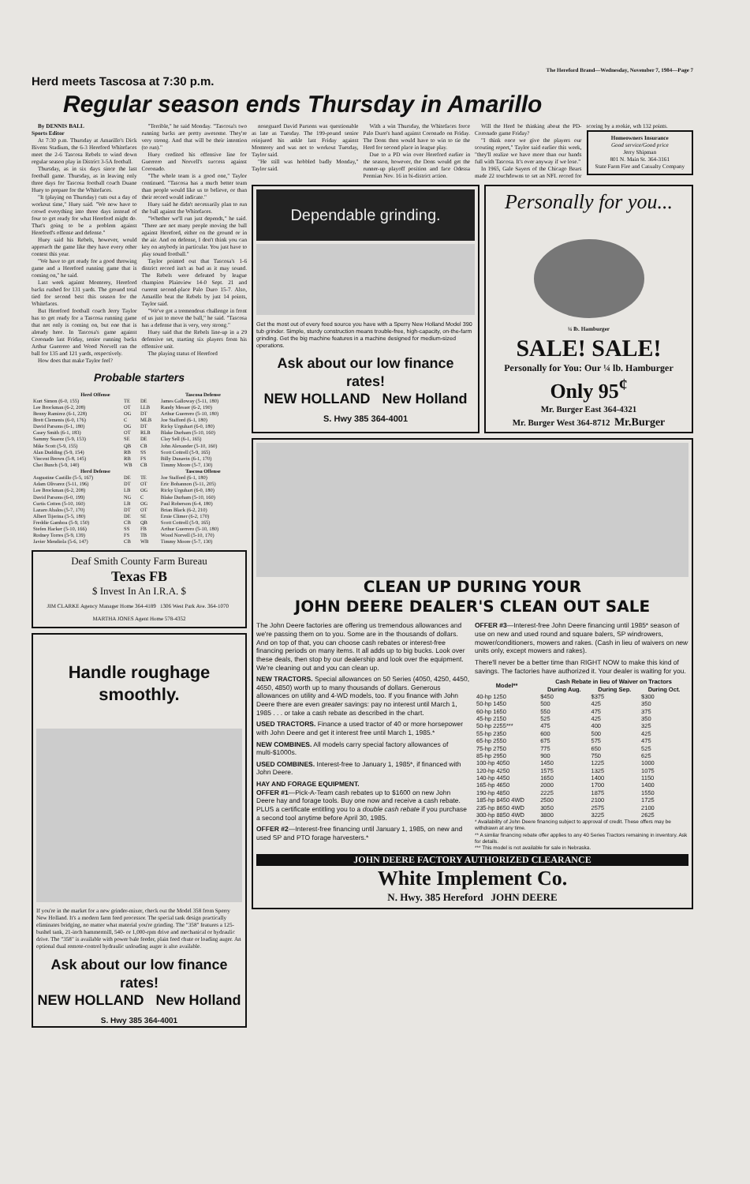The Hereford Brand—Wednesday, November 7, 1984—Page 7
Herd meets Tascosa at 7:30 p.m.
Regular season ends Thursday in Amarillo
By DENNIS BALL
Sports Editor
At 7:30 p.m. Thursday at Amarillo's Dick Bivens Stadium, the 6-3 Hereford Whitefaces meet the 2-6 Tascosa Rebels to wind down regular season play in District 3-5A football.
Thursday, as in six days since the last football game. Thursday, as in leaving only three days for Tascosa football coach Duane Huey to prepare for the Whitefaces.
"It (playing on Thursday) cuts out a day of workout time," Huey said. "We now have to crowd everything into three days instead of four to get ready for what Hereford might do. That's going to be a problem against Hereford's offense and defense."
Huey said his Rebels, however, would approach the game like they have every other contest this year.
"We have to get ready for a good throwing game and a Hereford running game that is coming on," he said.
Last week against Monterey, Hereford backs rushed for 131 yards. The ground total tied for second best this season for the Whitefaces.
But Hereford football coach Jerry Taylor has to get ready for a Tascosa running game that not only is coming on, but one that is already here. In Tascosa's game against Coronado last Friday, senior running backs Arthur Guerrero and Wood Norvell ran the ball for 135 and 121 yards, respectively.
How does that make Taylor feel?
"Terrible," he said Monday. "Tascosa's two running backs are pretty awesome. They're very strong. And that will be their intention (to run)."
Huey credited his offensive line for Guerrero and Norvell's success against Coronado.
"The whole team is a good one," Taylor continued. "Tascosa has a much better team than people would like us to believe, or than their record would indicate."
Huey said he didn't necessarily plan to run the ball against the Whitefaces.
"Whether we'll run just depends," he said. "There are not many people moving the ball against Hereford, either on the ground or in the air. And on defense, I don't think you can key on anybody in particular. You just have to play sound football."
Taylor pointed out that Tascosa's 1-6 district record isn't as bad as it may sound. The Rebels were defeated by league champion Plainview 14-0 Sept. 21 and current second-place Palo Duro 15-7. Also, Amarillo beat the Rebels by just 14 points, Taylor said.
"We've got a tremendous challenge in front of us just to move the ball," he said. "Tascosa has a defense that is very, very strong."
Huey said that the Rebels line-up in a 29 defensive set, starting six players from his offensive unit.
The playing status of Hereford
Probable starters
| Herd Offense | | | Tascosa Defense |
| --- | --- | --- | --- |
| Kurt Simon (6-0, 155) | TE | DE | James Galloway (5-11, 180) |
| Lee Brockman (6-2, 208) | OT | LLB | Randy Messer (6-2, 190) |
| Benny Ramirez (6-1, 228) | OG | DT | Arthur Guerrero (5-10, 180) |
| Brett Clements (6-0, 176) | C | MLB | Joe Stafford (6-1, 180) |
| David Parsons (6-1, 180) | OG | DT | Ricky Urguhart (6-0, 180) |
| Casey Smith (6-1, 183) | OT | RLB | Blake Durham (5-10, 160) |
| Sammy Suarez (5-9, 153) | SE | DE | Clay Sell (6-1, 165) |
| Mike Scott (5-9, 155) | QB | CB | John Alexander (5-10, 160) |
| Alan Dudding (5-9, 154) | RB | SS | Scott Cottrell (5-9, 165) |
| Vincent Brown (5-8, 145) | RB | FS | Billy Dunavin (6-1, 170) |
| Chet Bunch (5-9, 140) | WB | CB | Timmy Moore (5-7, 130) |
| Herd Defense | | | Tascosa Offense |
| Augustine Castillo (5-5, 167) | DE | TE | Joe Stafford (6-1, 180) |
| Adam Olivarez (5-11, 196) | DT | OT | Eric Bohannon (5-11, 205) |
| Lee Brockman (6-2, 208) | LB | OG | Ricky Urguhart (6-0, 180) |
| David Parsons (6-0, 199) | NG | C | Blake Durham (5-10, 160) |
| Curtis Cotten (5-10, 160) | LB | OG | Paul Roberson (6-4, 180) |
| Lazaro Abalos (5-7, 170) | DT | OT | Brian Black (6-2, 210) |
| Albert Tijerina (5-5, 180) | DE | SE | Ernie Climer (6-2, 170) |
| Freddie Gamboa (5-9, 150) | CB | QB | Scott Cottrell (5-9, 165) |
| Stefen Hacker (5-10, 166) | SS | FB | Arthur Guerrero (5-10, 180) |
| Rodney Torres (5-9, 139) | FS | TB | Wood Norvell (5-10, 170) |
| Javier Mendiola (5-6, 147) | CB | WB | Timmy Moore (5-7, 130) |
Deaf Smith County Farm Bureau
Texas FB
$ Invest In An I.R.A. $
JIM CLARKE Agency Manager Home 364-4189 1306 West Park Ave. 364-1070 MARTHA JONES Agent Home 578-4352
Handle roughage smoothly.
If you're in the market for a new grinder-mixer, check out the Model 358 from Sperry New Holland. It's a modern farm feed processor. The special tank design practically eliminates bridging, no matter what material you're grinding. The "358" features a 125-bushel tank, 21-inch hammermill, 540- or 1,000-rpm drive and mechanical or hydraulic drive. The "358" is available with power bale feeder, plain feed chute or loading auger. An optional dual remote-control hydraulic unloading auger is also available.
Ask about our low finance rates!
NEW HOLLAND New Holland
S. Hwy 385 364-4001
noseguard David Parsons was questionable as late as Tuesday. The 199-pound senior reinjured his ankle last Friday against Monterey and was not to workout Tuesday, Taylor said.
"He still was hobbled badly Monday," Taylor said.
With a win Thursday, the Whitefaces force Palo Duro's hand against Coronado on Friday. The Dons then would have to win to tie the Herd for second place in league play.
Due to a PD win over Hereford earlier in the season, however, the Dons would get the runner-up playoff position and face Odessa Permian Nov. 16 in bi-district action.
Will the Herd be thinking about the PD-Coronado game Friday?
"I think once we give the players our scouting report," Taylor said earlier this week, "they'll realize we have more than our hands full with Tascosa. It's over anyway if we lose."
In 1965, Gale Sayers of the Chicago Bears made 22 touchdowns to set an NFL record for scoring by a rookie, wth 132 points.
Homeowners Insurance
Good service/Good price
Jerry Shipman
801 N. Main St. 364-3161
State Farm Fire and Casualty Company
Dependable grinding.
Get the most out of every feed source you have with a Sperry New Holland Model 390 tub grinder. Simple, sturdy construction means trouble-free, high-capacity, on-the-farm grinding. Get the big machine features in a machine designed for medium-sized operations.
Ask about our low finance rates!
NEW HOLLAND New Holland
S. Hwy 385 364-4001
Personally for you...
¼ lb. Hamburger
SALE! SALE!
Personally for You: Our ¼ lb. Hamburger
Only 95<sup>¢</sup>
Mr. Burger East 364-4321
Mr. Burger West 364-8712 Mr.Burger
CLEAN UP DURING YOUR
JOHN DEERE DEALER'S CLEAN OUT SALE
The John Deere factories are offering us tremendous allowances and we're passing them on to you. Some are in the thousands of dollars. And on top of that, you can choose cash rebates or interest-free financing periods on many items. It all adds up to big bucks. Look over these deals, then stop by our dealership and look over the equipment. We're cleaning out and you can clean up.
NEW TRACTORS. Special allowances on 50 Series (4050, 4250, 4450, 4650, 4850) worth up to many thousands of dollars. Generous allowances on utility and 4-WD models, too. If you finance with John Deere there are even greater savings: pay no interest until March 1, 1985 . . . or take a cash rebate as described in the chart.
USED TRACTORS. Finance a used tractor of 40 or more horsepower with John Deere and get it interest free until March 1, 1985.*
NEW COMBINES. All models carry special factory allowances of multi-$1000s.
USED COMBINES. Interest-free to January 1, 1985*, if financed with John Deere.
HAY AND FORAGE EQUIPMENT.
OFFER #1—Pick-A-Team cash rebates up to $1600 on new John Deere hay and forage tools. Buy one now and receive a cash rebate. PLUS a certificate entitling you to a double cash rebate if you purchase a second tool anytime before April 30, 1985.
OFFER #2—Interest-free financing until January 1, 1985, on new and used SP and PTO forage harvesters.*
OFFER #3—Interest-free John Deere financing until 1985* season of use on new and used round and square balers, SP windrowers, mower/conditioners, mowers and rakes. (Cash in lieu of waivers on new units only, except mowers and rakes).
There'll never be a better time than RIGHT NOW to make this kind of savings. The factories have authorized it. Your dealer is waiting for you.
| Model** | Cash Rebate in lieu of Waiver on Tractors | | |
| --- | --- | --- | --- |
| | During Aug. | During Sep. | During Oct. |
| 40-hp 1250 | $450 | $375 | $300 |
| 50-hp 1450 | 500 | 425 | 350 |
| 60-hp 1650 | 550 | 475 | 375 |
| 45-hp 2150 | 525 | 425 | 350 |
| 50-hp 2255*** | 475 | 400 | 325 |
| 55-hp 2350 | 600 | 500 | 425 |
| 65-hp 2550 | 675 | 575 | 475 |
| 75-hp 2750 | 775 | 650 | 525 |
| 85-hp 2950 | 900 | 750 | 625 |
| 100-hp 4050 | 1450 | 1225 | 1000 |
| 120-hp 4250 | 1575 | 1325 | 1075 |
| 140-hp 4450 | 1650 | 1400 | 1150 |
| 165-hp 4650 | 2000 | 1700 | 1400 |
| 190-hp 4850 | 2225 | 1875 | 1550 |
| 185-hp 8450 4WD | 2500 | 2100 | 1725 |
| 235-hp 8650 4WD | 3050 | 2575 | 2100 |
| 300-hp 8850 4WD | 3800 | 3225 | 2625 |
* Availability of John Deere financing subject to approval of credit. These offers may be withdrawn at any time.
** A similar financing rebate offer applies to any 40 Series Tractors remaining in inventory. Ask for details.
*** This model is not available for sale in Nebraska.
JOHN DEERE FACTORY AUTHORIZED CLEARANCE
White Implement Co.
N. Hwy. 385 Hereford JOHN DEERE